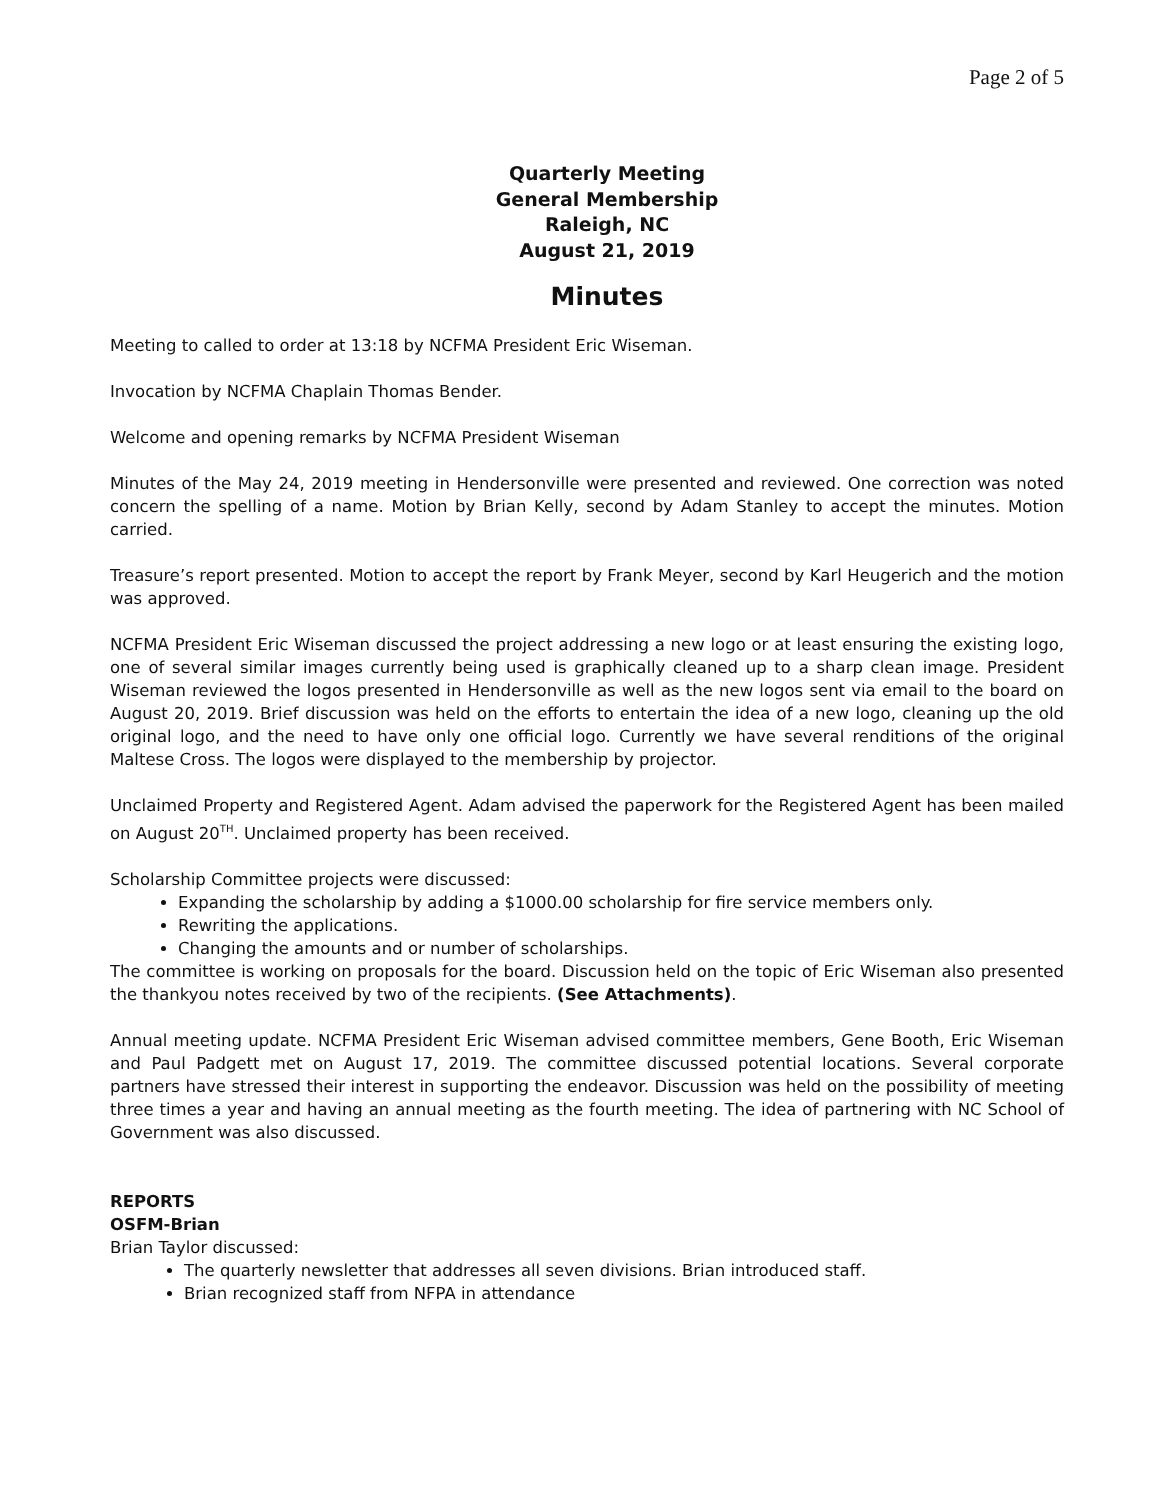Page 2 of 5
Quarterly Meeting
General Membership
Raleigh, NC
August 21, 2019
Minutes
Meeting to called to order at 13:18 by NCFMA President Eric Wiseman.
Invocation by NCFMA Chaplain Thomas Bender.
Welcome and opening remarks by NCFMA President Wiseman
Minutes of the May 24, 2019 meeting in Hendersonville were presented and reviewed. One correction was noted concern the spelling of a name. Motion by Brian Kelly, second by Adam Stanley to accept the minutes. Motion carried.
Treasure’s report presented. Motion to accept the report by Frank Meyer, second by Karl Heugerich and the motion was approved.
NCFMA President Eric Wiseman discussed the project addressing a new logo or at least ensuring the existing logo, one of several similar images currently being used is graphically cleaned up to a sharp clean image. President Wiseman reviewed the logos presented in Hendersonville as well as the new logos sent via email to the board on August 20, 2019. Brief discussion was held on the efforts to entertain the idea of a new logo, cleaning up the old original logo, and the need to have only one official logo. Currently we have several renditions of the original Maltese Cross. The logos were displayed to the membership by projector.
Unclaimed Property and Registered Agent. Adam advised the paperwork for the Registered Agent has been mailed on August 20<sup>TH</sup>. Unclaimed property has been received.
Scholarship Committee projects were discussed:
Expanding the scholarship by adding a $1000.00 scholarship for fire service members only.
Rewriting the applications.
Changing the amounts and or number of scholarships.
The committee is working on proposals for the board. Discussion held on the topic of Eric Wiseman also presented the thankyou notes received by two of the recipients. (See Attachments).
Annual meeting update. NCFMA President Eric Wiseman advised committee members, Gene Booth, Eric Wiseman and Paul Padgett met on August 17, 2019. The committee discussed potential locations. Several corporate partners have stressed their interest in supporting the endeavor. Discussion was held on the possibility of meeting three times a year and having an annual meeting as the fourth meeting. The idea of partnering with NC School of Government was also discussed.
REPORTS
OSFM-Brian
Brian Taylor discussed:
The quarterly newsletter that addresses all seven divisions. Brian introduced staff.
Brian recognized staff from NFPA in attendance